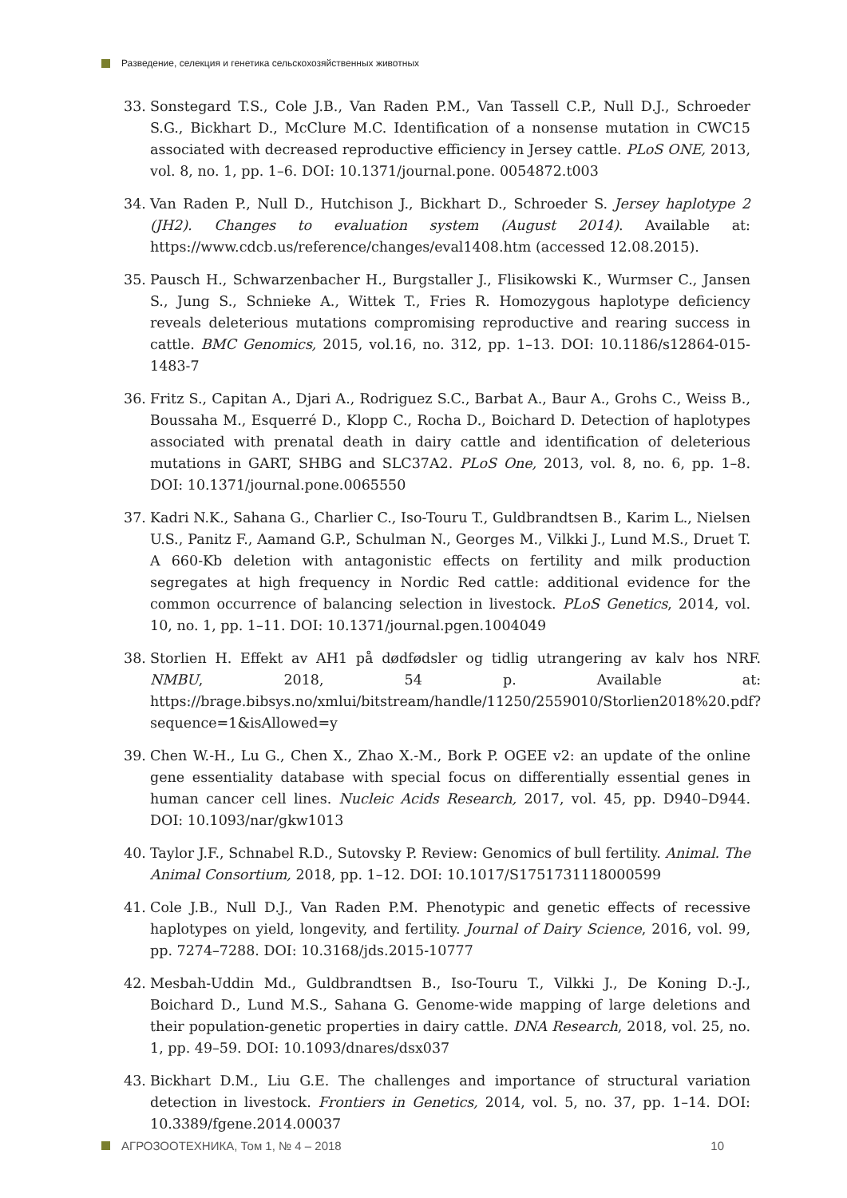Разведение, селекция и генетика сельскохозяйственных животных
33. Sonstegard T.S., Cole J.B., Van Raden P.M., Van Tassell C.P., Null D.J., Schroeder S.G., Bickhart D., McClure M.C. Identification of a nonsense mutation in CWC15 associated with decreased reproductive efficiency in Jersey cattle. PLoS ONE, 2013, vol. 8, no. 1, pp. 1–6. DOI: 10.1371/journal.pone. 0054872.t003
34. Van Raden P., Null D., Hutchison J., Bickhart D., Schroeder S. Jersey haplotype 2 (JH2). Changes to evaluation system (August 2014). Available at: https://www.cdcb.us/reference/changes/eval1408.htm (accessed 12.08.2015).
35. Pausch H., Schwarzenbacher H., Burgstaller J., Flisikowski K., Wurmser C., Jansen S., Jung S., Schnieke A., Wittek T., Fries R. Homozygous haplotype deficiency reveals deleterious mutations compromising reproductive and rearing success in cattle. BMC Genomics, 2015, vol.16, no. 312, pp. 1–13. DOI: 10.1186/s12864-015-1483-7
36. Fritz S., Capitan A., Djari A., Rodriguez S.C., Barbat A., Baur A., Grohs C., Weiss B., Boussaha M., Esquerré D., Klopp C., Rocha D., Boichard D. Detection of haplotypes associated with prenatal death in dairy cattle and identification of deleterious mutations in GART, SHBG and SLC37A2. PLoS One, 2013, vol. 8, no. 6, pp. 1–8. DOI: 10.1371/journal.pone.0065550
37. Kadri N.K., Sahana G., Charlier C., Iso-Touru T., Guldbrandtsen B., Karim L., Nielsen U.S., Panitz F., Aamand G.P., Schulman N., Georges M., Vilkki J., Lund M.S., Druet T. A 660-Kb deletion with antagonistic effects on fertility and milk production segregates at high frequency in Nordic Red cattle: additional evidence for the common occurrence of balancing selection in livestock. PLoS Genetics, 2014, vol. 10, no. 1, pp. 1–11. DOI: 10.1371/journal.pgen.1004049
38. Storlien H. Effekt av AH1 på dødfødsler og tidlig utrangering av kalv hos NRF. NMBU, 2018, 54 p. Available at: https://brage.bibsys.no/xmlui/bitstream/handle/11250/2559010/Storlien2018%20.pdf?sequence=1&isAllowed=y
39. Chen W.-H., Lu G., Chen X., Zhao X.-M., Bork P. OGEE v2: an update of the online gene essentiality database with special focus on differentially essential genes in human cancer cell lines. Nucleic Acids Research, 2017, vol. 45, pp. D940–D944. DOI: 10.1093/nar/gkw1013
40. Taylor J.F., Schnabel R.D., Sutovsky P. Review: Genomics of bull fertility. Animal. The Animal Consortium, 2018, pp. 1–12. DOI: 10.1017/S1751731118000599
41. Cole J.B., Null D.J., Van Raden P.M. Phenotypic and genetic effects of recessive haplotypes on yield, longevity, and fertility. Journal of Dairy Science, 2016, vol. 99, pp. 7274–7288. DOI: 10.3168/jds.2015-10777
42. Mesbah-Uddin Md., Guldbrandtsen B., Iso-Touru T., Vilkki J., De Koning D.-J., Boichard D., Lund M.S., Sahana G. Genome-wide mapping of large deletions and their population-genetic properties in dairy cattle. DNA Research, 2018, vol. 25, no. 1, pp. 49–59. DOI: 10.1093/dnares/dsx037
43. Bickhart D.M., Liu G.E. The challenges and importance of structural variation detection in livestock. Frontiers in Genetics, 2014, vol. 5, no. 37, pp. 1–14. DOI: 10.3389/fgene.2014.00037
АГРОЗООТЕХНИКА, Том 1, № 4 – 2018 10